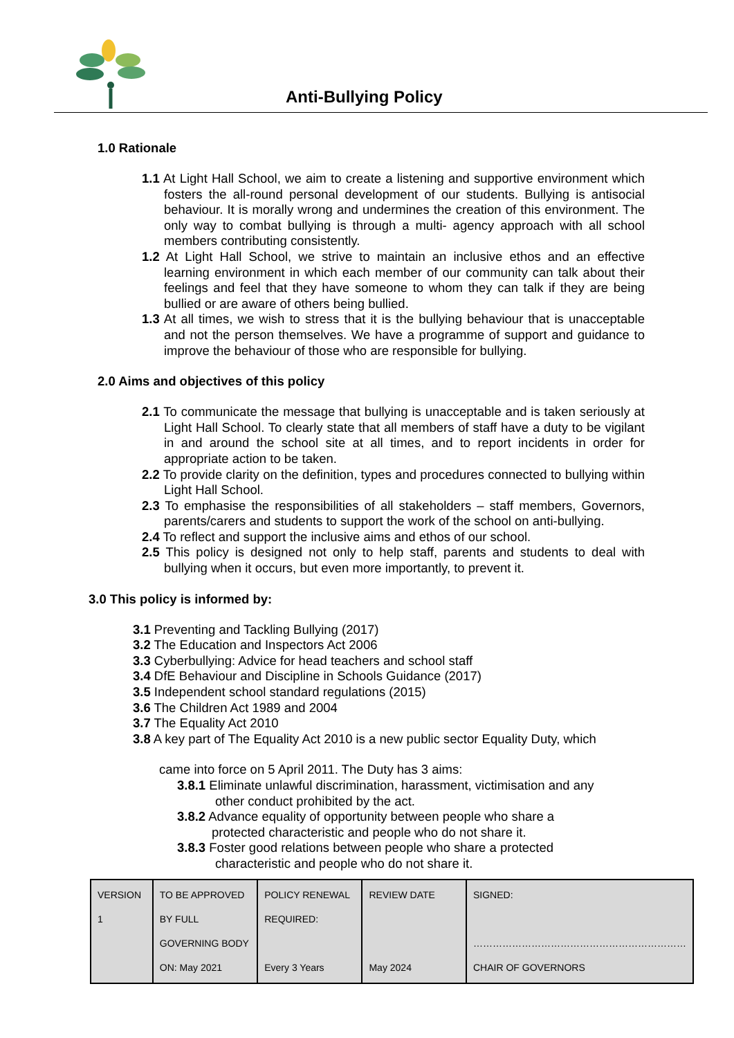Anti-Bullying Policy
1.0 Rationale
1.1 At Light Hall School, we aim to create a listening and supportive environment which fosters the all-round personal development of our students. Bullying is antisocial behaviour. It is morally wrong and undermines the creation of this environment. The only way to combat bullying is through a multi- agency approach with all school members contributing consistently.
1.2 At Light Hall School, we strive to maintain an inclusive ethos and an effective learning environment in which each member of our community can talk about their feelings and feel that they have someone to whom they can talk if they are being bullied or are aware of others being bullied.
1.3 At all times, we wish to stress that it is the bullying behaviour that is unacceptable and not the person themselves. We have a programme of support and guidance to improve the behaviour of those who are responsible for bullying.
2.0 Aims and objectives of this policy
2.1 To communicate the message that bullying is unacceptable and is taken seriously at Light Hall School. To clearly state that all members of staff have a duty to be vigilant in and around the school site at all times, and to report incidents in order for appropriate action to be taken.
2.2 To provide clarity on the definition, types and procedures connected to bullying within Light Hall School.
2.3 To emphasise the responsibilities of all stakeholders – staff members, Governors, parents/carers and students to support the work of the school on anti-bullying.
2.4 To reflect and support the inclusive aims and ethos of our school.
2.5 This policy is designed not only to help staff, parents and students to deal with bullying when it occurs, but even more importantly, to prevent it.
3.0 This policy is informed by:
3.1 Preventing and Tackling Bullying (2017)
3.2 The Education and Inspectors Act 2006
3.3 Cyberbullying: Advice for head teachers and school staff
3.4 DfE Behaviour and Discipline in Schools Guidance (2017)
3.5 Independent school standard regulations (2015)
3.6 The Children Act 1989 and 2004
3.7 The Equality Act 2010
3.8 A key part of The Equality Act 2010 is a new public sector Equality Duty, which
came into force on 5 April 2011. The Duty has 3 aims:
3.8.1 Eliminate unlawful discrimination, harassment, victimisation and any
other conduct prohibited by the act.
3.8.2 Advance equality of opportunity between people who share a
protected characteristic and people who do not share it.
3.8.3 Foster good relations between people who share a protected
characteristic and people who do not share it.
| VERSION 1 | TO BE APPROVED BY FULL GOVERNING BODY ON: May 2021 | POLICY RENEWAL REQUIRED: Every 3 Years | REVIEW DATE May 2024 | SIGNED: ………………………………………………………… CHAIR OF GOVERNORS |